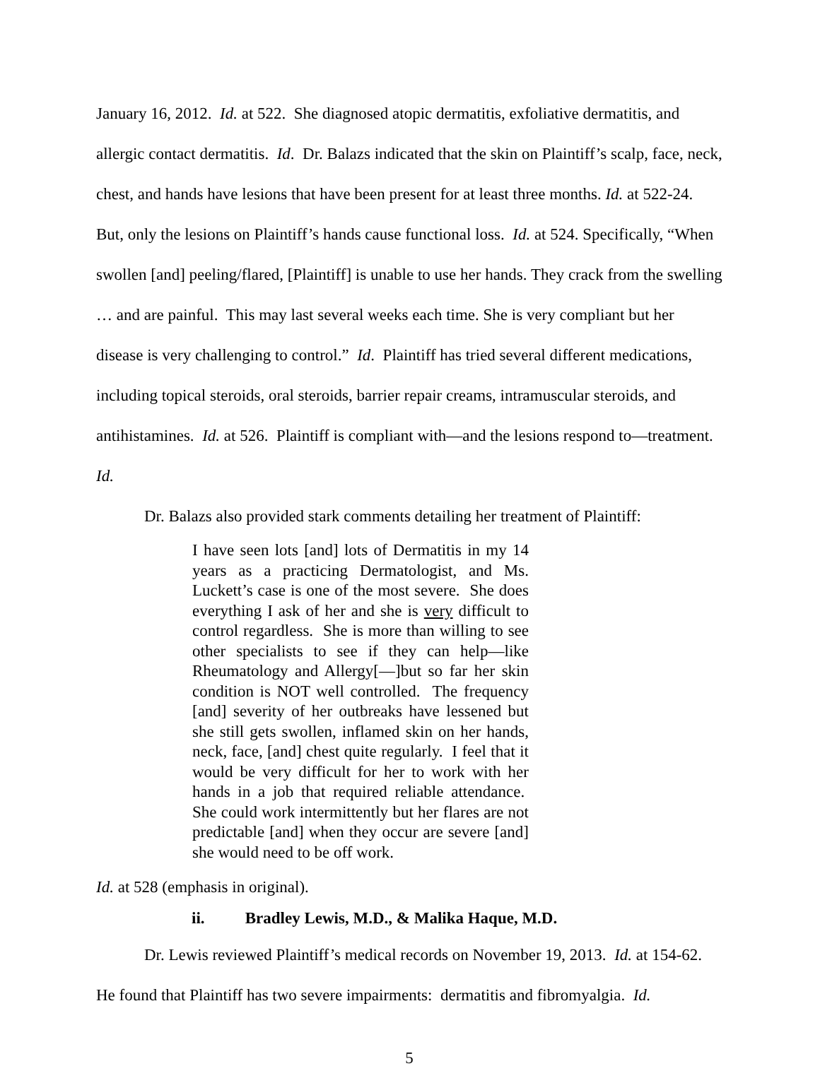January 16, 2012. Id. at 522. She diagnosed atopic dermatitis, exfoliative dermatitis, and allergic contact dermatitis. Id. Dr. Balazs indicated that the skin on Plaintiff’s scalp, face, neck, chest, and hands have lesions that have been present for at least three months. Id. at 522-24. But, only the lesions on Plaintiff’s hands cause functional loss. Id. at 524. Specifically, “When swollen [and] peeling/flared, [Plaintiff] is unable to use her hands. They crack from the swelling … and are painful. This may last several weeks each time. She is very compliant but her disease is very challenging to control.” Id. Plaintiff has tried several different medications, including topical steroids, oral steroids, barrier repair creams, intramuscular steroids, and antihistamines. Id. at 526. Plaintiff is compliant with—and the lesions respond to—treatment. Id.
Dr. Balazs also provided stark comments detailing her treatment of Plaintiff:
I have seen lots [and] lots of Dermatitis in my 14 years as a practicing Dermatologist, and Ms. Luckett’s case is one of the most severe. She does everything I ask of her and she is very difficult to control regardless. She is more than willing to see other specialists to see if they can help—like Rheumatology and Allergy[—]but so far her skin condition is NOT well controlled. The frequency [and] severity of her outbreaks have lessened but she still gets swollen, inflamed skin on her hands, neck, face, [and] chest quite regularly. I feel that it would be very difficult for her to work with her hands in a job that required reliable attendance. She could work intermittently but her flares are not predictable [and] when they occur are severe [and] she would need to be off work.
Id. at 528 (emphasis in original).
ii. Bradley Lewis, M.D., & Malika Haque, M.D.
Dr. Lewis reviewed Plaintiff’s medical records on November 19, 2013. Id. at 154-62. He found that Plaintiff has two severe impairments: dermatitis and fibromyalgia. Id.
5